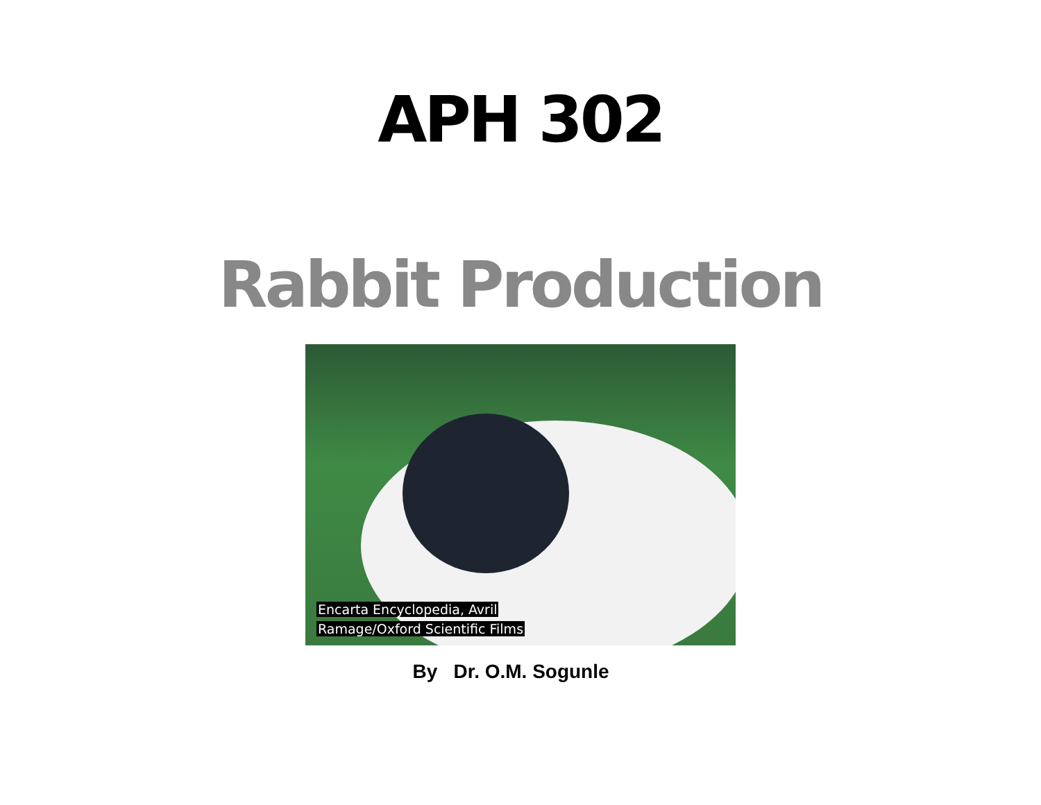APH 302
Rabbit Production
Encarta Encyclopedia, Avril
Ramage/Oxford Scientific Films
By Dr. O.M. Sogunle